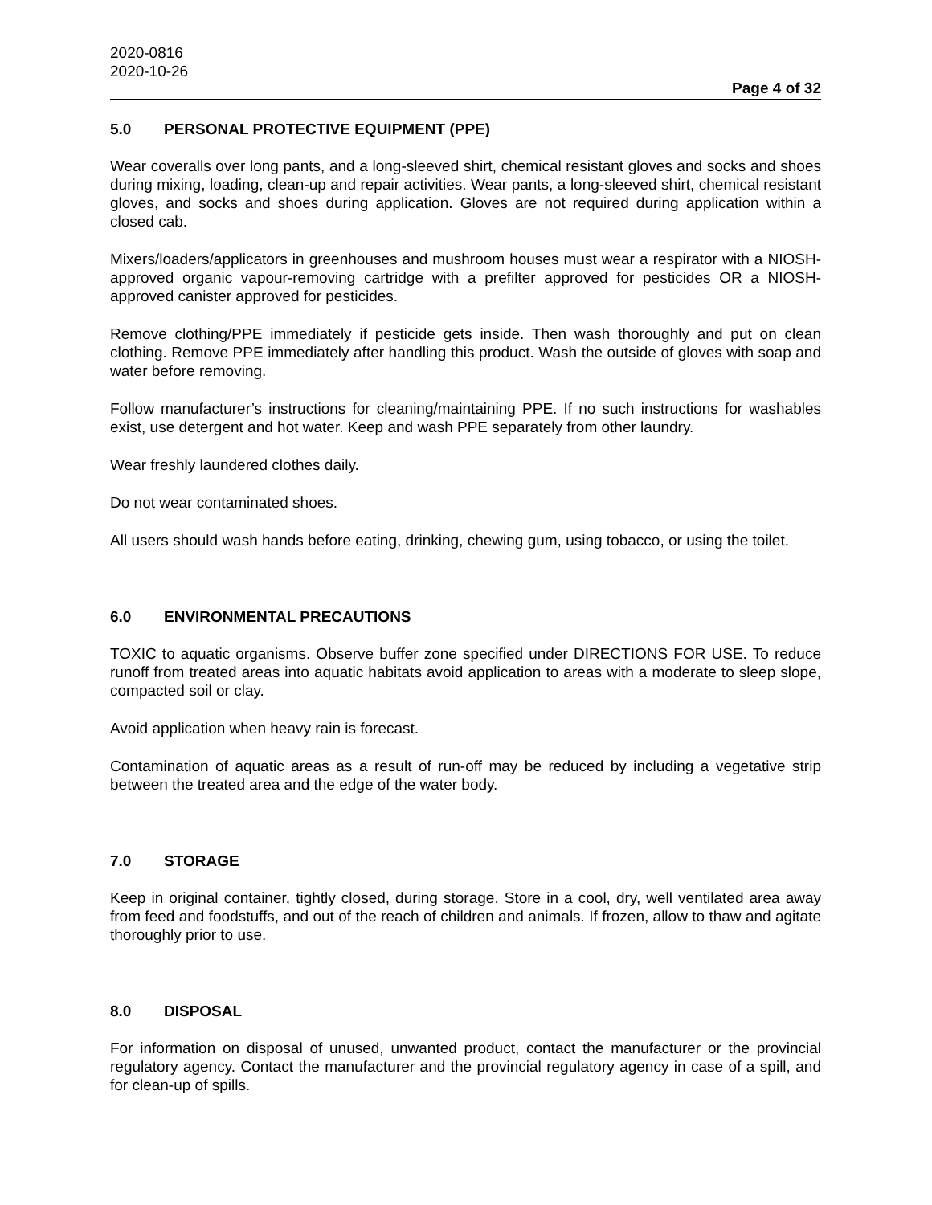2020-0816
2020-10-26
Page 4 of 32
5.0 PERSONAL PROTECTIVE EQUIPMENT (PPE)
Wear coveralls over long pants, and a long-sleeved shirt, chemical resistant gloves and socks and shoes during mixing, loading, clean-up and repair activities. Wear pants, a long-sleeved shirt, chemical resistant gloves, and socks and shoes during application. Gloves are not required during application within a closed cab.
Mixers/loaders/applicators in greenhouses and mushroom houses must wear a respirator with a NIOSH-approved organic vapour-removing cartridge with a prefilter approved for pesticides OR a NIOSH-approved canister approved for pesticides.
Remove clothing/PPE immediately if pesticide gets inside. Then wash thoroughly and put on clean clothing. Remove PPE immediately after handling this product. Wash the outside of gloves with soap and water before removing.
Follow manufacturer’s instructions for cleaning/maintaining PPE. If no such instructions for washables exist, use detergent and hot water. Keep and wash PPE separately from other laundry.
Wear freshly laundered clothes daily.
Do not wear contaminated shoes.
All users should wash hands before eating, drinking, chewing gum, using tobacco, or using the toilet.
6.0 ENVIRONMENTAL PRECAUTIONS
TOXIC to aquatic organisms. Observe buffer zone specified under DIRECTIONS FOR USE. To reduce runoff from treated areas into aquatic habitats avoid application to areas with a moderate to sleep slope, compacted soil or clay.
Avoid application when heavy rain is forecast.
Contamination of aquatic areas as a result of run-off may be reduced by including a vegetative strip between the treated area and the edge of the water body.
7.0 STORAGE
Keep in original container, tightly closed, during storage. Store in a cool, dry, well ventilated area away from feed and foodstuffs, and out of the reach of children and animals. If frozen, allow to thaw and agitate thoroughly prior to use.
8.0 DISPOSAL
For information on disposal of unused, unwanted product, contact the manufacturer or the provincial regulatory agency. Contact the manufacturer and the provincial regulatory agency in case of a spill, and for clean-up of spills.